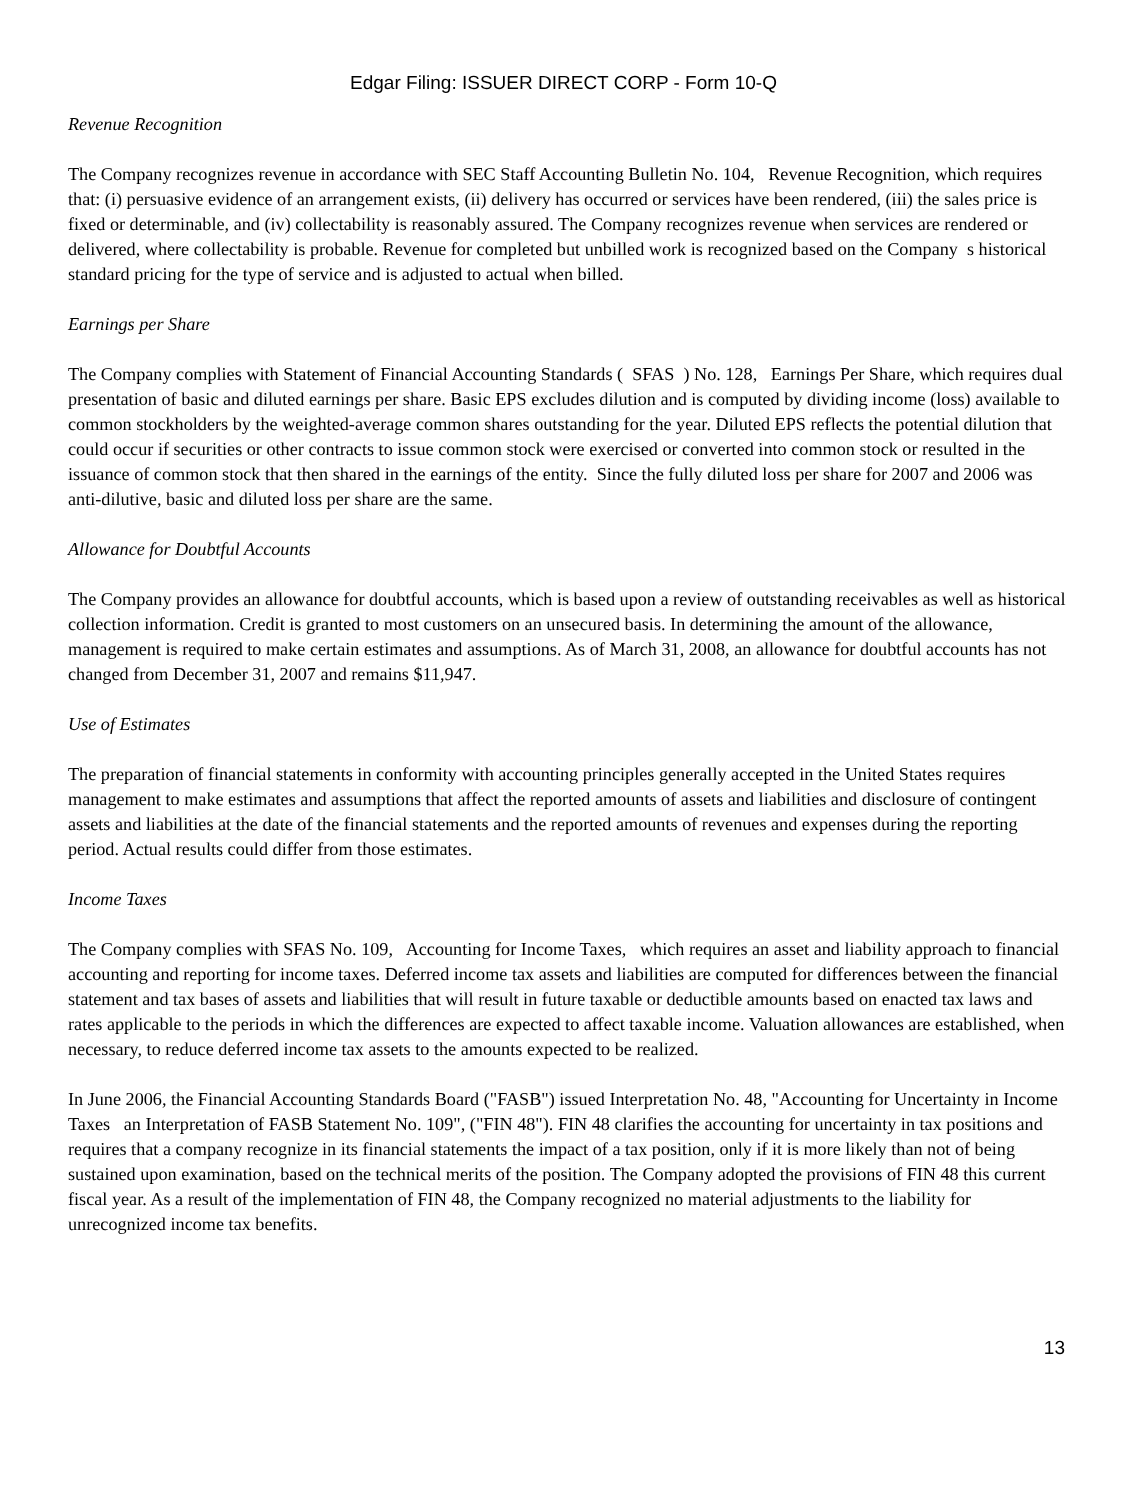Edgar Filing: ISSUER DIRECT CORP - Form 10-Q
Revenue Recognition
The Company recognizes revenue in accordance with SEC Staff Accounting Bulletin No. 104, Revenue Recognition, which requires that: (i) persuasive evidence of an arrangement exists, (ii) delivery has occurred or services have been rendered, (iii) the sales price is fixed or determinable, and (iv) collectability is reasonably assured. The Company recognizes revenue when services are rendered or delivered, where collectability is probable. Revenue for completed but unbilled work is recognized based on the Company s historical standard pricing for the type of service and is adjusted to actual when billed.
Earnings per Share
The Company complies with Statement of Financial Accounting Standards ( SFAS ) No. 128, Earnings Per Share, which requires dual presentation of basic and diluted earnings per share. Basic EPS excludes dilution and is computed by dividing income (loss) available to common stockholders by the weighted-average common shares outstanding for the year. Diluted EPS reflects the potential dilution that could occur if securities or other contracts to issue common stock were exercised or converted into common stock or resulted in the issuance of common stock that then shared in the earnings of the entity. Since the fully diluted loss per share for 2007 and 2006 was anti-dilutive, basic and diluted loss per share are the same.
Allowance for Doubtful Accounts
The Company provides an allowance for doubtful accounts, which is based upon a review of outstanding receivables as well as historical collection information. Credit is granted to most customers on an unsecured basis. In determining the amount of the allowance, management is required to make certain estimates and assumptions. As of March 31, 2008, an allowance for doubtful accounts has not changed from December 31, 2007 and remains $11,947.
Use of Estimates
The preparation of financial statements in conformity with accounting principles generally accepted in the United States requires management to make estimates and assumptions that affect the reported amounts of assets and liabilities and disclosure of contingent assets and liabilities at the date of the financial statements and the reported amounts of revenues and expenses during the reporting period. Actual results could differ from those estimates.
Income Taxes
The Company complies with SFAS No. 109, Accounting for Income Taxes, which requires an asset and liability approach to financial accounting and reporting for income taxes. Deferred income tax assets and liabilities are computed for differences between the financial statement and tax bases of assets and liabilities that will result in future taxable or deductible amounts based on enacted tax laws and rates applicable to the periods in which the differences are expected to affect taxable income. Valuation allowances are established, when necessary, to reduce deferred income tax assets to the amounts expected to be realized.
In June 2006, the Financial Accounting Standards Board ("FASB") issued Interpretation No. 48, "Accounting for Uncertainty in Income Taxes an Interpretation of FASB Statement No. 109", ("FIN 48"). FIN 48 clarifies the accounting for uncertainty in tax positions and requires that a company recognize in its financial statements the impact of a tax position, only if it is more likely than not of being sustained upon examination, based on the technical merits of the position. The Company adopted the provisions of FIN 48 this current fiscal year. As a result of the implementation of FIN 48, the Company recognized no material adjustments to the liability for unrecognized income tax benefits.
13